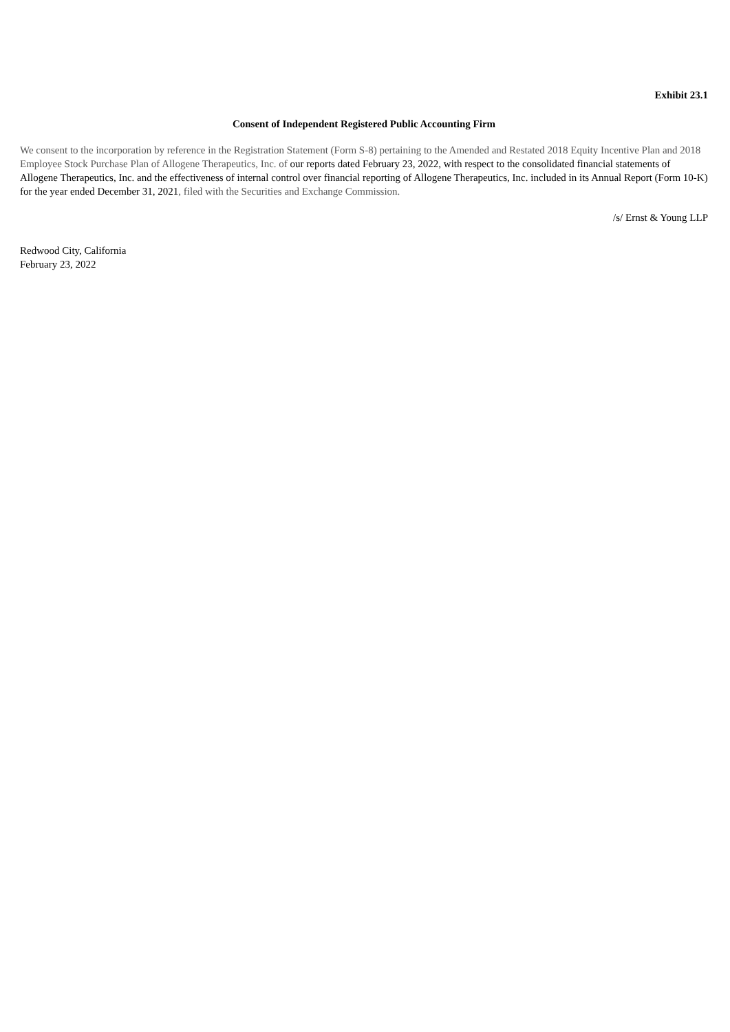Exhibit 23.1
Consent of Independent Registered Public Accounting Firm
We consent to the incorporation by reference in the Registration Statement (Form S-8) pertaining to the Amended and Restated 2018 Equity Incentive Plan and 2018 Employee Stock Purchase Plan of Allogene Therapeutics, Inc. of our reports dated February 23, 2022, with respect to the consolidated financial statements of Allogene Therapeutics, Inc. and the effectiveness of internal control over financial reporting of Allogene Therapeutics, Inc. included in its Annual Report (Form 10-K) for the year ended December 31, 2021, filed with the Securities and Exchange Commission.
/s/ Ernst & Young LLP
Redwood City, California
February 23, 2022